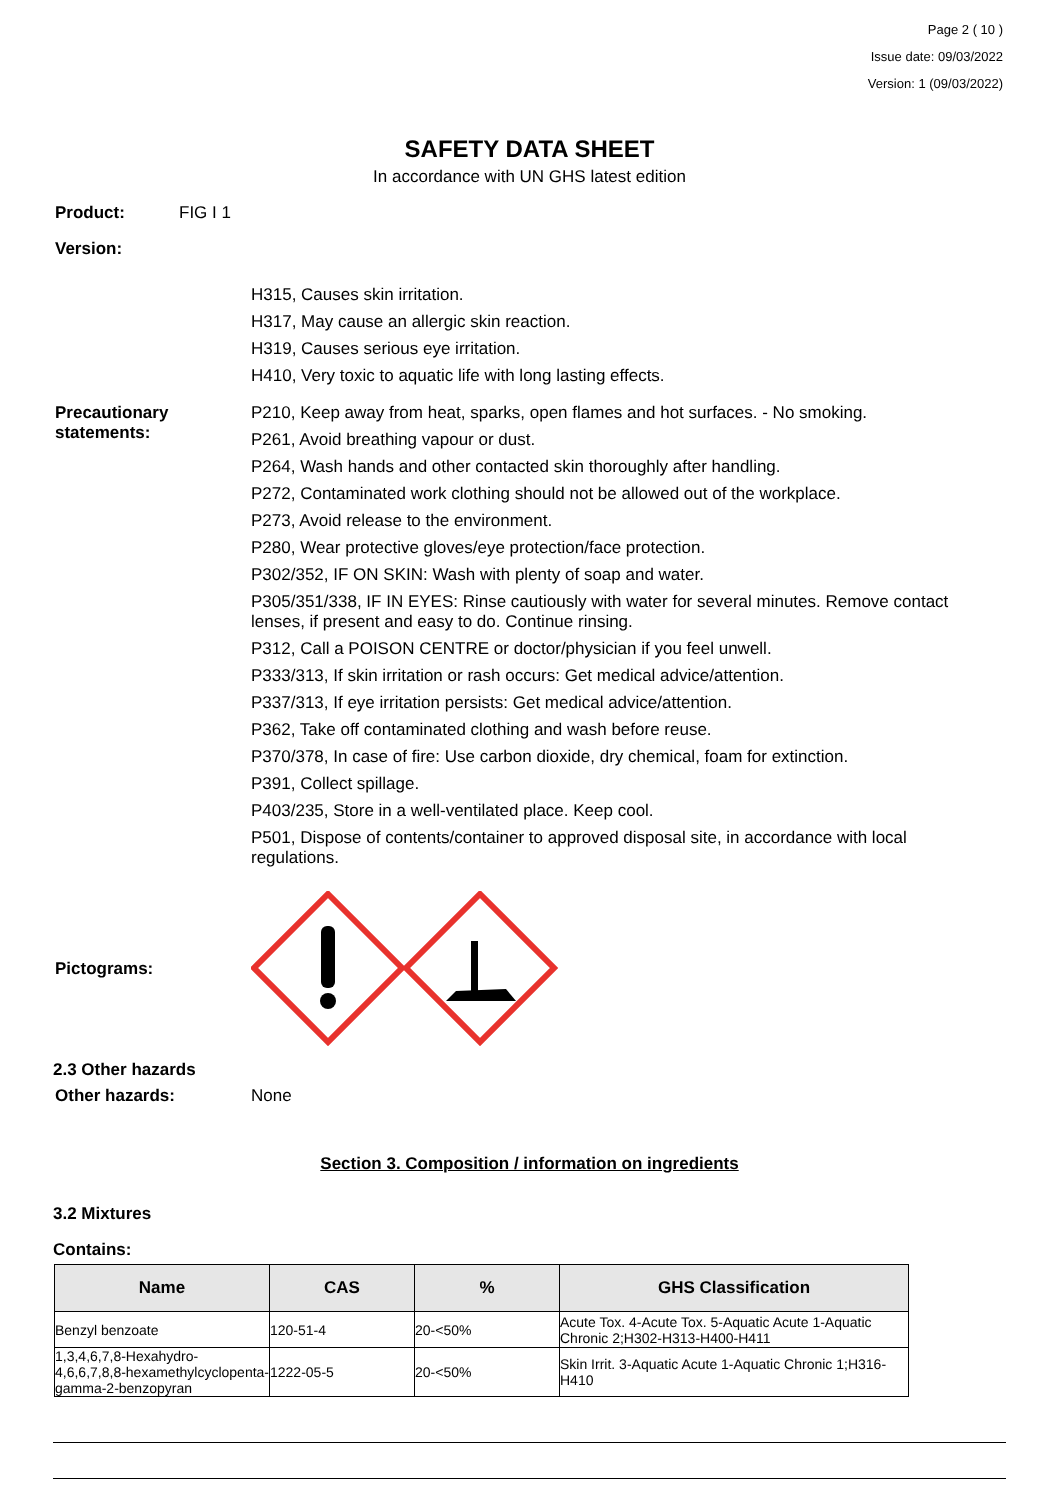Page 2 ( 10 )
Issue date: 09/03/2022
Version: 1 (09/03/2022)
SAFETY DATA SHEET
In accordance with UN GHS latest edition
Product: FIG I 1
Version:
H315, Causes skin irritation.
H317, May cause an allergic skin reaction.
H319, Causes serious eye irritation.
H410, Very toxic to aquatic life with long lasting effects.
Precautionary statements:
P210, Keep away from heat, sparks, open flames and hot surfaces. - No smoking.
P261, Avoid breathing vapour or dust.
P264, Wash hands and other contacted skin thoroughly after handling.
P272, Contaminated work clothing should not be allowed out of the workplace.
P273, Avoid release to the environment.
P280, Wear protective gloves/eye protection/face protection.
P302/352, IF ON SKIN: Wash with plenty of soap and water.
P305/351/338, IF IN EYES: Rinse cautiously with water for several minutes. Remove contact lenses, if present and easy to do. Continue rinsing.
P312, Call a POISON CENTRE or doctor/physician if you feel unwell.
P333/313, If skin irritation or rash occurs: Get medical advice/attention.
P337/313, If eye irritation persists: Get medical advice/attention.
P362, Take off contaminated clothing and wash before reuse.
P370/378, In case of fire: Use carbon dioxide, dry chemical, foam for extinction.
P391, Collect spillage.
P403/235, Store in a well-ventilated place. Keep cool.
P501, Dispose of contents/container to approved disposal site, in accordance with local regulations.
Pictograms:
2.3 Other hazards
Other hazards: None
Section 3. Composition / information on ingredients
3.2 Mixtures
Contains:
| Name | CAS | % | GHS Classification |
| --- | --- | --- | --- |
| Benzyl benzoate | 120-51-4 | 20-<50% | Acute Tox. 4-Acute Tox. 5-Aquatic Acute 1-Aquatic Chronic 2;H302-H313-H400-H411 |
| 1,3,4,6,7,8-Hexahydro-4,6,6,7,8,8-hexamethylcyclopenta-gamma-2-benzopyran | 1222-05-5 | 20-<50% | Skin Irrit. 3-Aquatic Acute 1-Aquatic Chronic 1;H316-H410 |